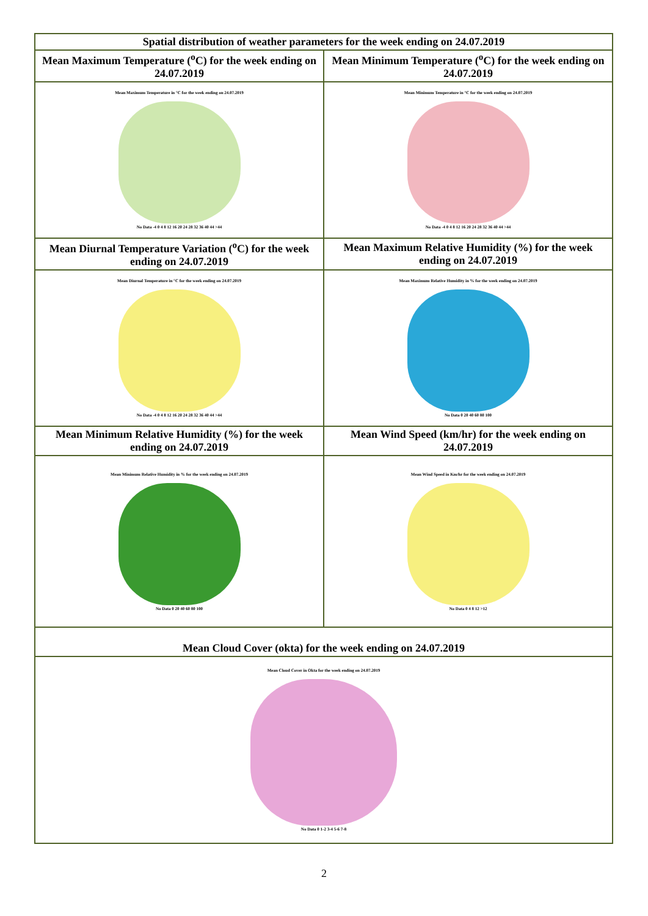| Spatial distribution of weather parameters for the week ending on 24.07.2019 | |
| Mean Maximum Temperature (<sup>o</sup>C) for the week ending on 24.07.2019 | Mean Minimum Temperature (<sup>o</sup>C) for the week ending on 24.07.2019 |
| Mean Maximum Temperature in °C for the week ending on 24.07.2019 No Data -4 0 4 8 12 16 20 24 28 32 36 40 44 >44 | Mean Minimum Temperature in °C for the week ending on 24.07.2019 No Data -4 0 4 8 12 16 20 24 28 32 36 40 44 >44 |
| Mean Diurnal Temperature Variation (<sup>o</sup>C) for the week ending on 24.07.2019 | Mean Maximum Relative Humidity (%) for the week ending on 24.07.2019 |
| Mean Diurnal Temperature in °C for the week ending on 24.07.2019 No Data -4 0 4 8 12 16 20 24 28 32 36 40 44 >44 | Mean Maximum Relative Humidity in % for the week ending on 24.07.2019 No Data 0 20 40 60 80 100 |
| Mean Minimum Relative Humidity (%) for the week ending on 24.07.2019 | Mean Wind Speed (km/hr) for the week ending on 24.07.2019 |
| Mean Minimum Relative Humidity in % for the week ending on 24.07.2019 No Data 0 20 40 60 80 100 | Mean Wind Speed in Km/hr for the week ending on 24.07.2019 No Data 0 4 8 12 >12 |
| Mean Cloud Cover (okta) for the week ending on 24.07.2019 | |
| Mean Cloud Cover in Okta for the week ending on 24.07.2019 No Data 0 1-2 3-4 5-6 7-8 | |
2